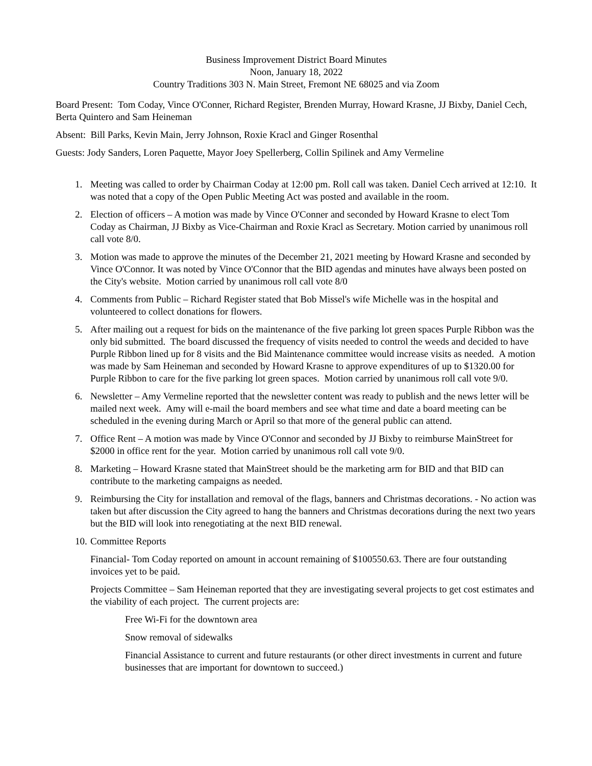Business Improvement District Board Minutes
Noon, January 18, 2022
Country Traditions 303 N. Main Street, Fremont NE 68025 and via Zoom
Board Present: Tom Coday, Vince O'Conner, Richard Register, Brenden Murray, Howard Krasne, JJ Bixby, Daniel Cech, Berta Quintero and Sam Heineman
Absent: Bill Parks, Kevin Main, Jerry Johnson, Roxie Kracl and Ginger Rosenthal
Guests: Jody Sanders, Loren Paquette, Mayor Joey Spellerberg, Collin Spilinek and Amy Vermeline
1. Meeting was called to order by Chairman Coday at 12:00 pm. Roll call was taken. Daniel Cech arrived at 12:10. It was noted that a copy of the Open Public Meeting Act was posted and available in the room.
2. Election of officers – A motion was made by Vince O'Conner and seconded by Howard Krasne to elect Tom Coday as Chairman, JJ Bixby as Vice-Chairman and Roxie Kracl as Secretary. Motion carried by unanimous roll call vote 8/0.
3. Motion was made to approve the minutes of the December 21, 2021 meeting by Howard Krasne and seconded by Vince O'Connor. It was noted by Vince O'Connor that the BID agendas and minutes have always been posted on the City's website. Motion carried by unanimous roll call vote 8/0
4. Comments from Public – Richard Register stated that Bob Missel's wife Michelle was in the hospital and volunteered to collect donations for flowers.
5. After mailing out a request for bids on the maintenance of the five parking lot green spaces Purple Ribbon was the only bid submitted. The board discussed the frequency of visits needed to control the weeds and decided to have Purple Ribbon lined up for 8 visits and the Bid Maintenance committee would increase visits as needed. A motion was made by Sam Heineman and seconded by Howard Krasne to approve expenditures of up to $1320.00 for Purple Ribbon to care for the five parking lot green spaces. Motion carried by unanimous roll call vote 9/0.
6. Newsletter – Amy Vermeline reported that the newsletter content was ready to publish and the news letter will be mailed next week. Amy will e-mail the board members and see what time and date a board meeting can be scheduled in the evening during March or April so that more of the general public can attend.
7. Office Rent – A motion was made by Vince O'Connor and seconded by JJ Bixby to reimburse MainStreet for $2000 in office rent for the year. Motion carried by unanimous roll call vote 9/0.
8. Marketing – Howard Krasne stated that MainStreet should be the marketing arm for BID and that BID can contribute to the marketing campaigns as needed.
9. Reimbursing the City for installation and removal of the flags, banners and Christmas decorations. - No action was taken but after discussion the City agreed to hang the banners and Christmas decorations during the next two years but the BID will look into renegotiating at the next BID renewal.
10. Committee Reports
Financial- Tom Coday reported on amount in account remaining of $100550.63. There are four outstanding invoices yet to be paid.
Projects Committee – Sam Heineman reported that they are investigating several projects to get cost estimates and the viability of each project. The current projects are:
Free Wi-Fi for the downtown area
Snow removal of sidewalks
Financial Assistance to current and future restaurants (or other direct investments in current and future businesses that are important for downtown to succeed.)